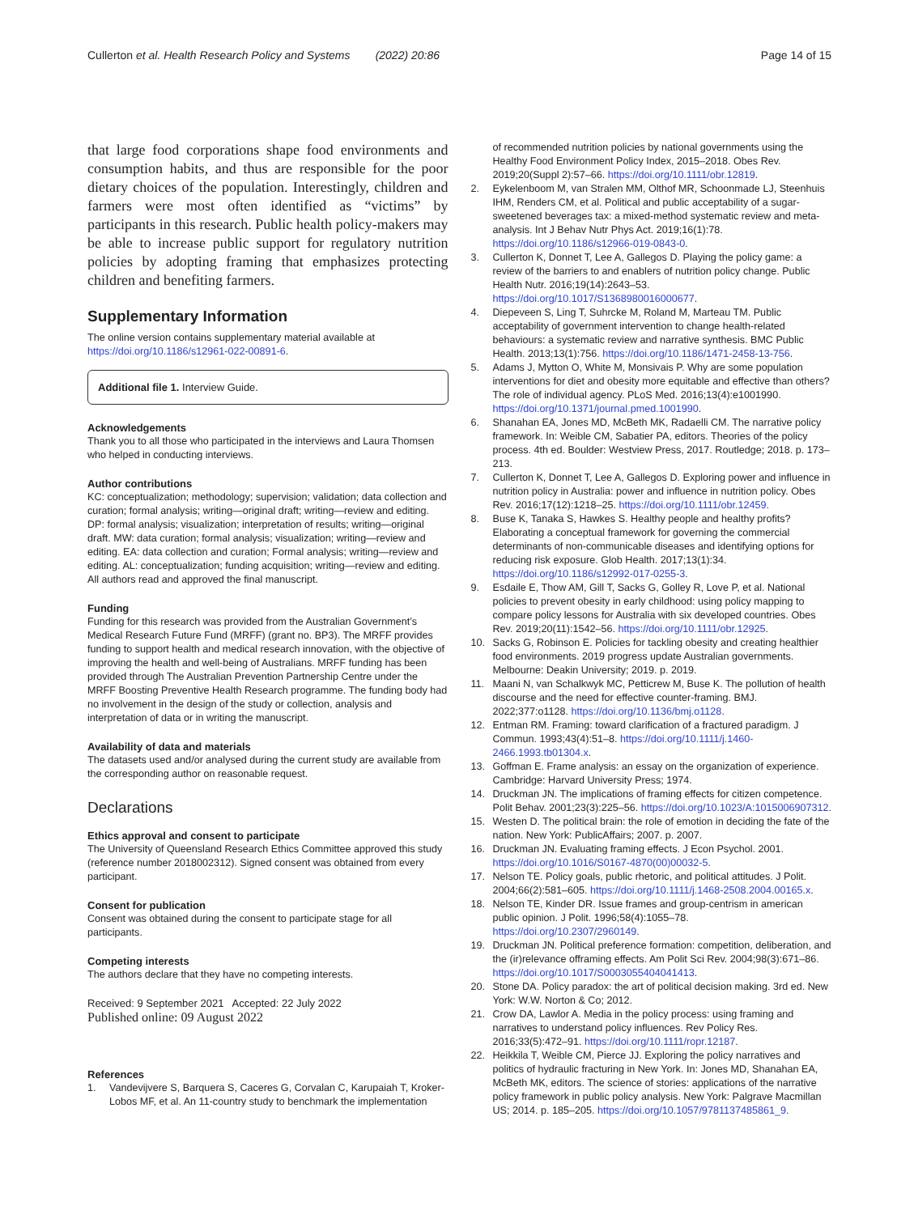Cullerton et al. Health Research Policy and Systems (2022) 20:86
Page 14 of 15
that large food corporations shape food environments and consumption habits, and thus are responsible for the poor dietary choices of the population. Interestingly, children and farmers were most often identified as “victims” by participants in this research. Public health policy-makers may be able to increase public support for regulatory nutrition policies by adopting framing that emphasizes protecting children and benefiting farmers.
Supplementary Information
The online version contains supplementary material available at https://doi.org/10.1186/s12961-022-00891-6.
Additional file 1. Interview Guide.
Acknowledgements
Thank you to all those who participated in the interviews and Laura Thomsen who helped in conducting interviews.
Author contributions
KC: conceptualization; methodology; supervision; validation; data collection and curation; formal analysis; writing—original draft; writing—review and editing. DP: formal analysis; visualization; interpretation of results; writing—original draft. MW: data curation; formal analysis; visualization; writing—review and editing. EA: data collection and curation; Formal analysis; writing—review and editing. AL: conceptualization; funding acquisition; writing—review and editing. All authors read and approved the final manuscript.
Funding
Funding for this research was provided from the Australian Government’s Medical Research Future Fund (MRFF) (grant no. BP3). The MRFF provides funding to support health and medical research innovation, with the objective of improving the health and well-being of Australians. MRFF funding has been provided through The Australian Prevention Partnership Centre under the MRFF Boosting Preventive Health Research programme. The funding body had no involvement in the design of the study or collection, analysis and interpretation of data or in writing the manuscript.
Availability of data and materials
The datasets used and/or analysed during the current study are available from the corresponding author on reasonable request.
Declarations
Ethics approval and consent to participate
The University of Queensland Research Ethics Committee approved this study (reference number 2018002312). Signed consent was obtained from every participant.
Consent for publication
Consent was obtained during the consent to participate stage for all participants.
Competing interests
The authors declare that they have no competing interests.
Received: 9 September 2021 Accepted: 22 July 2022
Published online: 09 August 2022
References
1. Vandevijvere S, Barquera S, Caceres G, Corvalan C, Karupaiah T, Kroker-Lobos MF, et al. An 11-country study to benchmark the implementation
of recommended nutrition policies by national governments using the Healthy Food Environment Policy Index, 2015–2018. Obes Rev. 2019;20(Suppl 2):57–66. https://doi.org/10.1111/obr.12819.
2. Eykelenboom M, van Stralen MM, Olthof MR, Schoonmade LJ, Steenhuis IHM, Renders CM, et al. Political and public acceptability of a sugar-sweetened beverages tax: a mixed-method systematic review and meta-analysis. Int J Behav Nutr Phys Act. 2019;16(1):78. https://doi.org/10.1186/s12966-019-0843-0.
3. Cullerton K, Donnet T, Lee A, Gallegos D. Playing the policy game: a review of the barriers to and enablers of nutrition policy change. Public Health Nutr. 2016;19(14):2643–53. https://doi.org/10.1017/S1368980016000677.
4. Diepeveen S, Ling T, Suhrcke M, Roland M, Marteau TM. Public acceptability of government intervention to change health-related behaviours: a systematic review and narrative synthesis. BMC Public Health. 2013;13(1):756. https://doi.org/10.1186/1471-2458-13-756.
5. Adams J, Mytton O, White M, Monsivais P. Why are some population interventions for diet and obesity more equitable and effective than others? The role of individual agency. PLoS Med. 2016;13(4):e1001990. https://doi.org/10.1371/journal.pmed.1001990.
6. Shanahan EA, Jones MD, McBeth MK, Radaelli CM. The narrative policy framework. In: Weible CM, Sabatier PA, editors. Theories of the policy process. 4th ed. Boulder: Westview Press, 2017. Routledge; 2018. p. 173–213.
7. Cullerton K, Donnet T, Lee A, Gallegos D. Exploring power and influence in nutrition policy in Australia: power and influence in nutrition policy. Obes Rev. 2016;17(12):1218–25. https://doi.org/10.1111/obr.12459.
8. Buse K, Tanaka S, Hawkes S. Healthy people and healthy profits? Elaborating a conceptual framework for governing the commercial determinants of non-communicable diseases and identifying options for reducing risk exposure. Glob Health. 2017;13(1):34. https://doi.org/10.1186/s12992-017-0255-3.
9. Esdaile E, Thow AM, Gill T, Sacks G, Golley R, Love P, et al. National policies to prevent obesity in early childhood: using policy mapping to compare policy lessons for Australia with six developed countries. Obes Rev. 2019;20(11):1542–56. https://doi.org/10.1111/obr.12925.
10. Sacks G, Robinson E. Policies for tackling obesity and creating healthier food environments. 2019 progress update Australian governments. Melbourne: Deakin University; 2019. p. 2019.
11. Maani N, van Schalkwyk MC, Petticrew M, Buse K. The pollution of health discourse and the need for effective counter-framing. BMJ. 2022;377:o1128. https://doi.org/10.1136/bmj.o1128.
12. Entman RM. Framing: toward clarification of a fractured paradigm. J Commun. 1993;43(4):51–8. https://doi.org/10.1111/j.1460-2466.1993.tb01304.x.
13. Goffman E. Frame analysis: an essay on the organization of experience. Cambridge: Harvard University Press; 1974.
14. Druckman JN. The implications of framing effects for citizen competence. Polit Behav. 2001;23(3):225–56. https://doi.org/10.1023/A:1015006907312.
15. Westen D. The political brain: the role of emotion in deciding the fate of the nation. New York: PublicAffairs; 2007. p. 2007.
16. Druckman JN. Evaluating framing effects. J Econ Psychol. 2001. https://doi.org/10.1016/S0167-4870(00)00032-5.
17. Nelson TE. Policy goals, public rhetoric, and political attitudes. J Polit. 2004;66(2):581–605. https://doi.org/10.1111/j.1468-2508.2004.00165.x.
18. Nelson TE, Kinder DR. Issue frames and group-centrism in american public opinion. J Polit. 1996;58(4):1055–78. https://doi.org/10.2307/2960149.
19. Druckman JN. Political preference formation: competition, deliberation, and the (ir)relevance offraming effects. Am Polit Sci Rev. 2004;98(3):671–86. https://doi.org/10.1017/S0003055404041413.
20. Stone DA. Policy paradox: the art of political decision making. 3rd ed. New York: W.W. Norton & Co; 2012.
21. Crow DA, Lawlor A. Media in the policy process: using framing and narratives to understand policy influences. Rev Policy Res. 2016;33(5):472–91. https://doi.org/10.1111/ropr.12187.
22. Heikkila T, Weible CM, Pierce JJ. Exploring the policy narratives and politics of hydraulic fracturing in New York. In: Jones MD, Shanahan EA, McBeth MK, editors. The science of stories: applications of the narrative policy framework in public policy analysis. New York: Palgrave Macmillan US; 2014. p. 185–205. https://doi.org/10.1057/9781137485861_9.